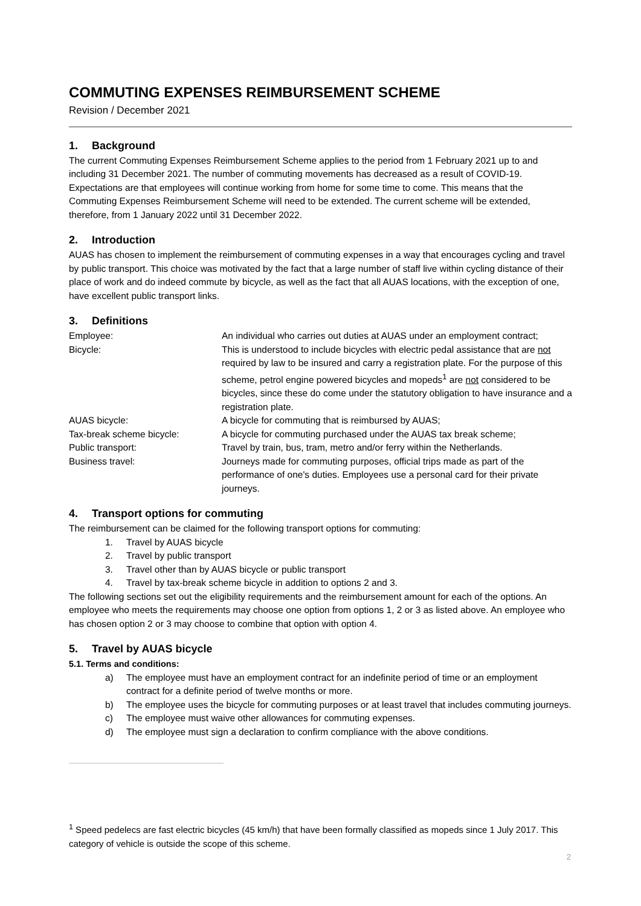COMMUTING EXPENSES REIMBURSEMENT SCHEME
Revision / December 2021
1. Background
The current Commuting Expenses Reimbursement Scheme applies to the period from 1 February 2021 up to and including 31 December 2021. The number of commuting movements has decreased as a result of COVID-19. Expectations are that employees will continue working from home for some time to come. This means that the Commuting Expenses Reimbursement Scheme will need to be extended. The current scheme will be extended, therefore, from 1 January 2022 until 31 December 2022.
2. Introduction
AUAS has chosen to implement the reimbursement of commuting expenses in a way that encourages cycling and travel by public transport. This choice was motivated by the fact that a large number of staff live within cycling distance of their place of work and do indeed commute by bicycle, as well as the fact that all AUAS locations, with the exception of one, have excellent public transport links.
3. Definitions
Employee:
An individual who carries out duties at AUAS under an employment contract;
Bicycle:
This is understood to include bicycles with electric pedal assistance that are not required by law to be insured and carry a registration plate. For the purpose of this scheme, petrol engine powered bicycles and mopeds<sup>1</sup> are not considered to be bicycles, since these do come under the statutory obligation to have insurance and a registration plate.
AUAS bicycle:
A bicycle for commuting that is reimbursed by AUAS;
Tax-break scheme bicycle:
A bicycle for commuting purchased under the AUAS tax break scheme;
Public transport:
Travel by train, bus, tram, metro and/or ferry within the Netherlands.
Business travel:
Journeys made for commuting purposes, official trips made as part of the performance of one's duties. Employees use a personal card for their private journeys.
4. Transport options for commuting
The reimbursement can be claimed for the following transport options for commuting:
1. Travel by AUAS bicycle
2. Travel by public transport
3. Travel other than by AUAS bicycle or public transport
4. Travel by tax-break scheme bicycle in addition to options 2 and 3.
The following sections set out the eligibility requirements and the reimbursement amount for each of the options. An employee who meets the requirements may choose one option from options 1, 2 or 3 as listed above. An employee who has chosen option 2 or 3 may choose to combine that option with option 4.
5. Travel by AUAS bicycle
5.1. Terms and conditions:
a) The employee must have an employment contract for an indefinite period of time or an employment contract for a definite period of twelve months or more.
b) The employee uses the bicycle for commuting purposes or at least travel that includes commuting journeys.
c) The employee must waive other allowances for commuting expenses.
d) The employee must sign a declaration to confirm compliance with the above conditions.
<sup>1</sup> Speed pedelecs are fast electric bicycles (45 km/h) that have been formally classified as mopeds since 1 July 2017. This category of vehicle is outside the scope of this scheme.
2